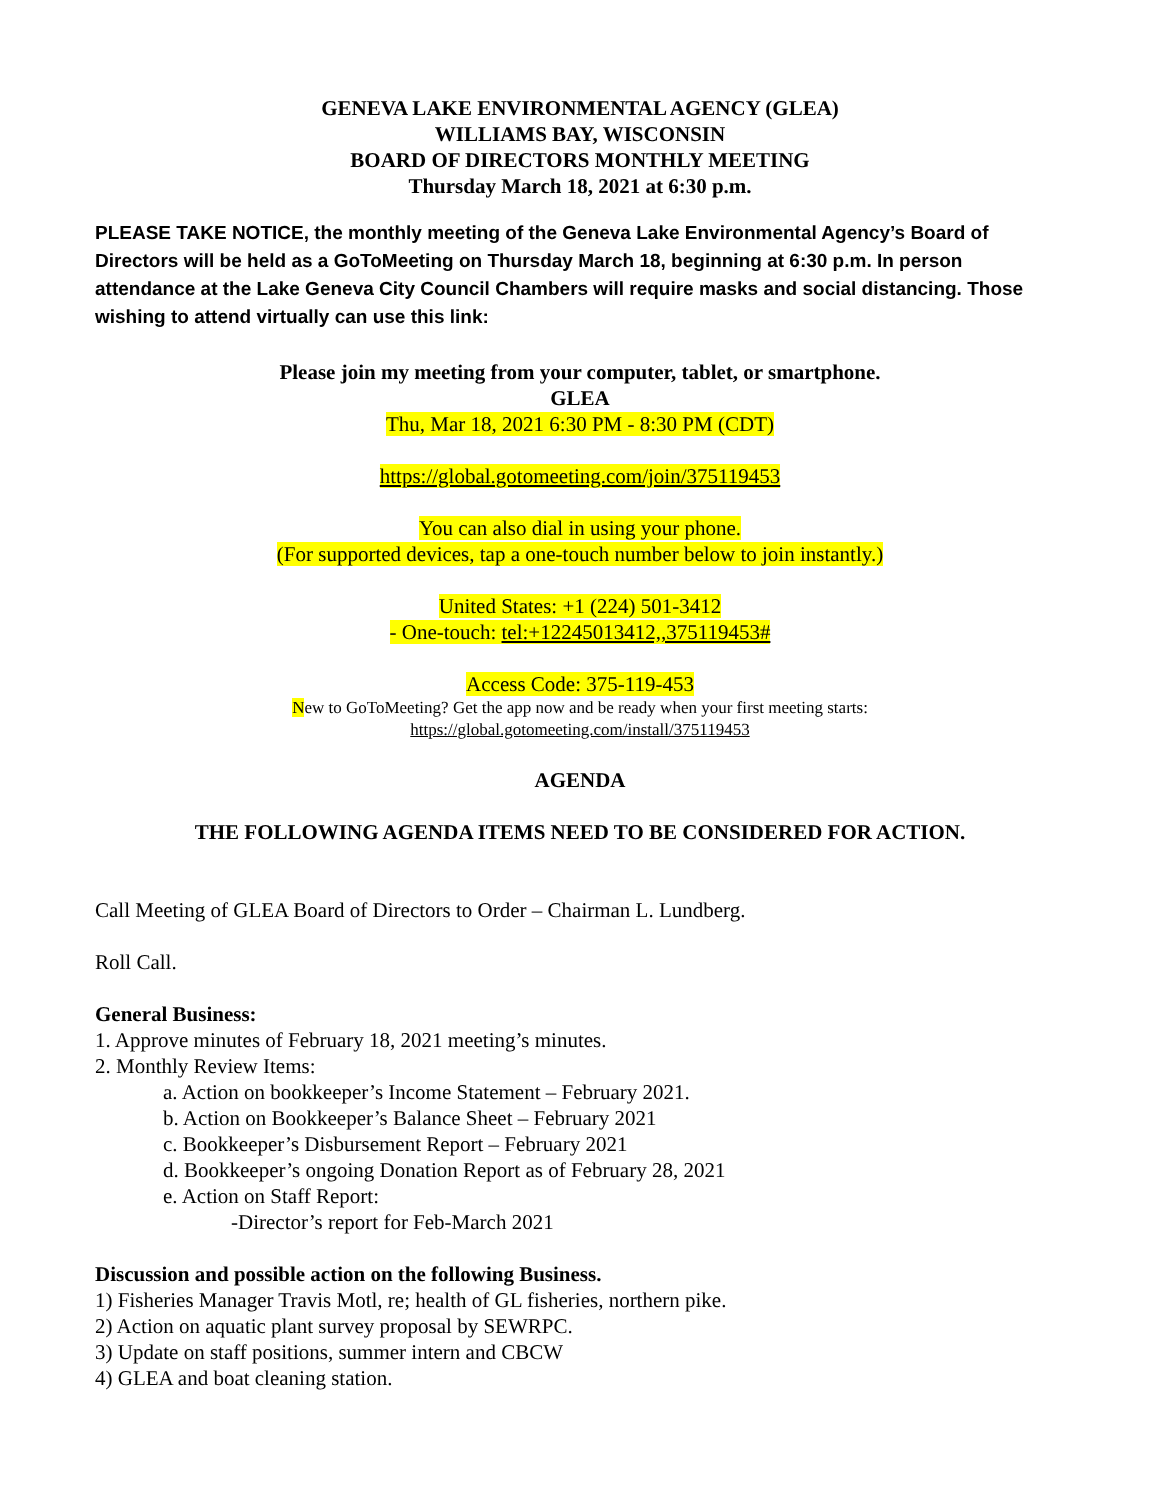GENEVA LAKE ENVIRONMENTAL AGENCY (GLEA)
WILLIAMS BAY, WISCONSIN
BOARD OF DIRECTORS MONTHLY MEETING
Thursday March 18, 2021 at 6:30 p.m.
PLEASE TAKE NOTICE, the monthly meeting of the Geneva Lake Environmental Agency’s Board of Directors will be held as a GoToMeeting on Thursday March 18, beginning at 6:30 p.m. In person attendance at the Lake Geneva City Council Chambers will require masks and social distancing. Those wishing to attend virtually can use this link:
Please join my meeting from your computer, tablet, or smartphone.
GLEA
Thu, Mar 18, 2021 6:30 PM - 8:30 PM (CDT)
https://global.gotomeeting.com/join/375119453
You can also dial in using your phone.
(For supported devices, tap a one-touch number below to join instantly.)
United States: +1 (224) 501-3412
- One-touch: tel:+12245013412,,375119453#
Access Code: 375-119-453
New to GoToMeeting? Get the app now and be ready when your first meeting starts:
https://global.gotomeeting.com/install/375119453
AGENDA
THE FOLLOWING AGENDA ITEMS NEED TO BE CONSIDERED FOR ACTION.
Call Meeting of GLEA Board of Directors to Order – Chairman L. Lundberg.
Roll Call.
General Business:
1. Approve minutes of February 18, 2021 meeting’s minutes.
2. Monthly Review Items:
a. Action on bookkeeper’s Income Statement – February 2021.
b. Action on Bookkeeper’s Balance Sheet – February 2021
c. Bookkeeper’s Disbursement Report – February 2021
d. Bookkeeper’s ongoing Donation Report as of February 28, 2021
e. Action on Staff Report:
-Director’s report for Feb-March 2021
Discussion and possible action on the following Business.
1) Fisheries Manager Travis Motl, re; health of GL fisheries, northern pike.
2) Action on aquatic plant survey proposal by SEWRPC.
3) Update on staff positions, summer intern and CBCW
4) GLEA and boat cleaning station.